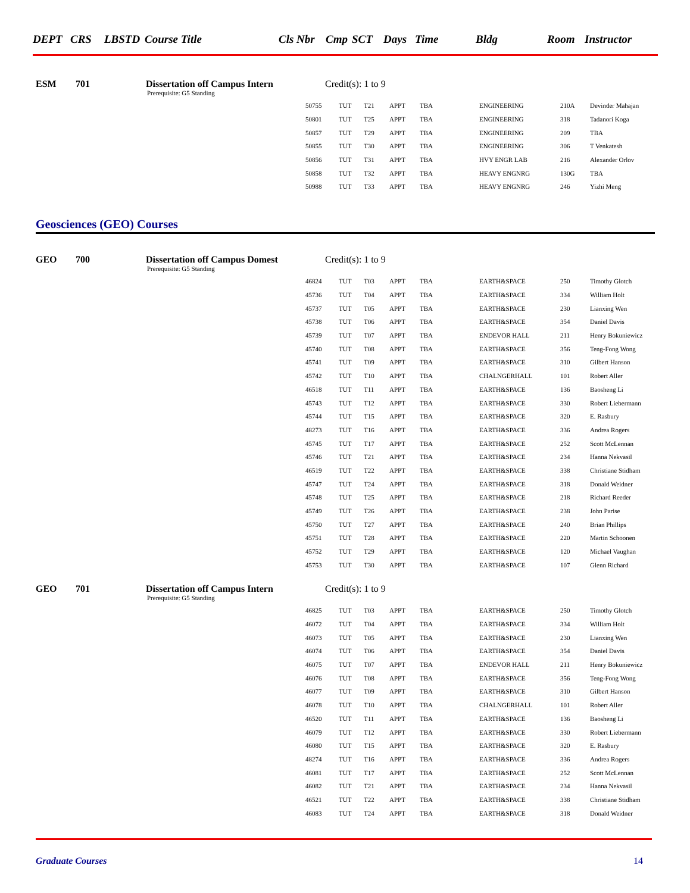DEPT CRS LBSTD Course Title Cls Nbr Cmp SCT Days Time Bldg Room Instructor
ESM 701 Dissertation off Campus Intern Credit(s): 1 to 9
Prerequisite: G5 Standing
| 50755 | TUT | T21 | APPT | TBA | ENGINEERING | 210A | Devinder Mahajan |
| 50801 | TUT | T25 | APPT | TBA | ENGINEERING | 318 | Tadanori Koga |
| 50857 | TUT | T29 | APPT | TBA | ENGINEERING | 209 | TBA |
| 50855 | TUT | T30 | APPT | TBA | ENGINEERING | 306 | T Venkatesh |
| 50856 | TUT | T31 | APPT | TBA | HVY ENGR LAB | 216 | Alexander Orlov |
| 50858 | TUT | T32 | APPT | TBA | HEAVY ENGNRG | 130G | TBA |
| 50988 | TUT | T33 | APPT | TBA | HEAVY ENGNRG | 246 | Yizhi Meng |
Geosciences (GEO) Courses
GEO 700 Dissertation off Campus Domest Credit(s): 1 to 9
Prerequisite: G5 Standing
| 46824 | TUT | T03 | APPT | TBA | EARTH&SPACE | 250 | Timothy Glotch |
| 45736 | TUT | T04 | APPT | TBA | EARTH&SPACE | 334 | William Holt |
| 45737 | TUT | T05 | APPT | TBA | EARTH&SPACE | 230 | Lianxing Wen |
| 45738 | TUT | T06 | APPT | TBA | EARTH&SPACE | 354 | Daniel Davis |
| 45739 | TUT | T07 | APPT | TBA | ENDEVOR HALL | 211 | Henry Bokuniewicz |
| 45740 | TUT | T08 | APPT | TBA | EARTH&SPACE | 356 | Teng-Fong Wong |
| 45741 | TUT | T09 | APPT | TBA | EARTH&SPACE | 310 | Gilbert Hanson |
| 45742 | TUT | T10 | APPT | TBA | CHALNGERHALL | 101 | Robert Aller |
| 46518 | TUT | T11 | APPT | TBA | EARTH&SPACE | 136 | Baosheng Li |
| 45743 | TUT | T12 | APPT | TBA | EARTH&SPACE | 330 | Robert Liebermann |
| 45744 | TUT | T15 | APPT | TBA | EARTH&SPACE | 320 | E. Rasbury |
| 48273 | TUT | T16 | APPT | TBA | EARTH&SPACE | 336 | Andrea Rogers |
| 45745 | TUT | T17 | APPT | TBA | EARTH&SPACE | 252 | Scott McLennan |
| 45746 | TUT | T21 | APPT | TBA | EARTH&SPACE | 234 | Hanna Nekvasil |
| 46519 | TUT | T22 | APPT | TBA | EARTH&SPACE | 338 | Christiane Stidham |
| 45747 | TUT | T24 | APPT | TBA | EARTH&SPACE | 318 | Donald Weidner |
| 45748 | TUT | T25 | APPT | TBA | EARTH&SPACE | 218 | Richard Reeder |
| 45749 | TUT | T26 | APPT | TBA | EARTH&SPACE | 238 | John Parise |
| 45750 | TUT | T27 | APPT | TBA | EARTH&SPACE | 240 | Brian Phillips |
| 45751 | TUT | T28 | APPT | TBA | EARTH&SPACE | 220 | Martin Schoonen |
| 45752 | TUT | T29 | APPT | TBA | EARTH&SPACE | 120 | Michael Vaughan |
| 45753 | TUT | T30 | APPT | TBA | EARTH&SPACE | 107 | Glenn Richard |
GEO 701 Dissertation off Campus Intern Credit(s): 1 to 9
Prerequisite: G5 Standing
| 46825 | TUT | T03 | APPT | TBA | EARTH&SPACE | 250 | Timothy Glotch |
| 46072 | TUT | T04 | APPT | TBA | EARTH&SPACE | 334 | William Holt |
| 46073 | TUT | T05 | APPT | TBA | EARTH&SPACE | 230 | Lianxing Wen |
| 46074 | TUT | T06 | APPT | TBA | EARTH&SPACE | 354 | Daniel Davis |
| 46075 | TUT | T07 | APPT | TBA | ENDEVOR HALL | 211 | Henry Bokuniewicz |
| 46076 | TUT | T08 | APPT | TBA | EARTH&SPACE | 356 | Teng-Fong Wong |
| 46077 | TUT | T09 | APPT | TBA | EARTH&SPACE | 310 | Gilbert Hanson |
| 46078 | TUT | T10 | APPT | TBA | CHALNGERHALL | 101 | Robert Aller |
| 46520 | TUT | T11 | APPT | TBA | EARTH&SPACE | 136 | Baosheng Li |
| 46079 | TUT | T12 | APPT | TBA | EARTH&SPACE | 330 | Robert Liebermann |
| 46080 | TUT | T15 | APPT | TBA | EARTH&SPACE | 320 | E. Rasbury |
| 48274 | TUT | T16 | APPT | TBA | EARTH&SPACE | 336 | Andrea Rogers |
| 46081 | TUT | T17 | APPT | TBA | EARTH&SPACE | 252 | Scott McLennan |
| 46082 | TUT | T21 | APPT | TBA | EARTH&SPACE | 234 | Hanna Nekvasil |
| 46521 | TUT | T22 | APPT | TBA | EARTH&SPACE | 338 | Christiane Stidham |
| 46083 | TUT | T24 | APPT | TBA | EARTH&SPACE | 318 | Donald Weidner |
Graduate Courses 14